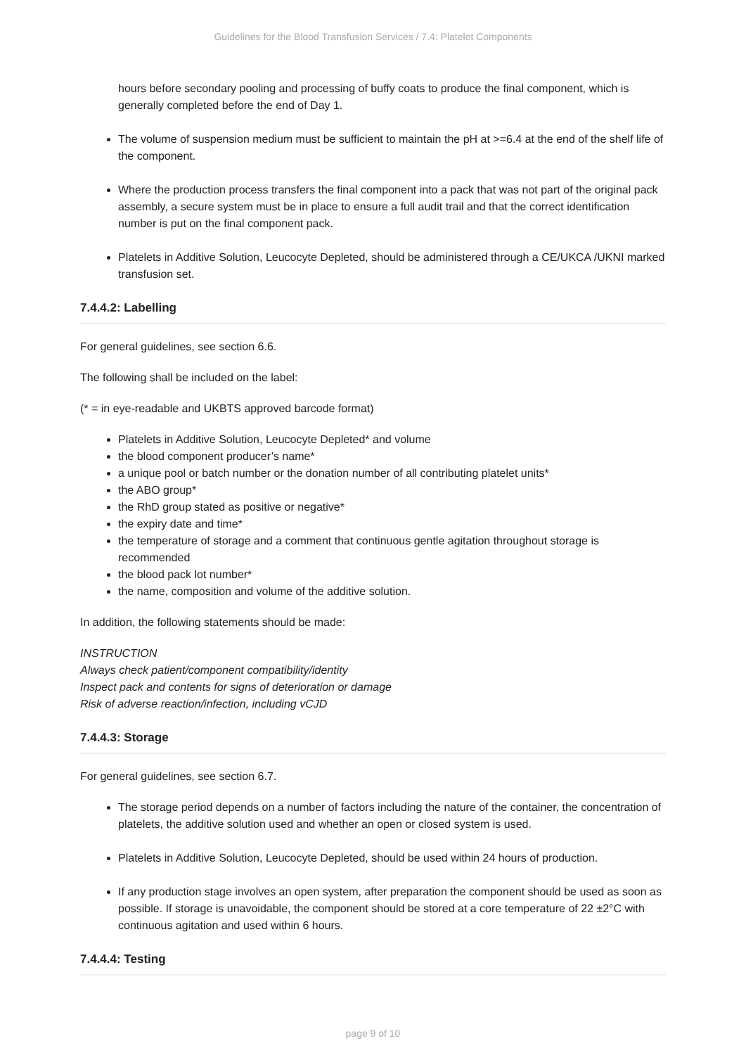Guidelines for the Blood Transfusion Services / 7.4: Platelet Components
hours before secondary pooling and processing of buffy coats to produce the final component, which is generally completed before the end of Day 1.
The volume of suspension medium must be sufficient to maintain the pH at >=6.4 at the end of the shelf life of the component.
Where the production process transfers the final component into a pack that was not part of the original pack assembly, a secure system must be in place to ensure a full audit trail and that the correct identification number is put on the final component pack.
Platelets in Additive Solution, Leucocyte Depleted, should be administered through a CE/UKCA /UKNI marked transfusion set.
7.4.4.2: Labelling
For general guidelines, see section 6.6.
The following shall be included on the label:
(* = in eye-readable and UKBTS approved barcode format)
Platelets in Additive Solution, Leucocyte Depleted* and volume
the blood component producer’s name*
a unique pool or batch number or the donation number of all contributing platelet units*
the ABO group*
the RhD group stated as positive or negative*
the expiry date and time*
the temperature of storage and a comment that continuous gentle agitation throughout storage is recommended
the blood pack lot number*
the name, composition and volume of the additive solution.
In addition, the following statements should be made:
INSTRUCTION
Always check patient/component compatibility/identity
Inspect pack and contents for signs of deterioration or damage
Risk of adverse reaction/infection, including vCJD
7.4.4.3: Storage
For general guidelines, see section 6.7.
The storage period depends on a number of factors including the nature of the container, the concentration of platelets, the additive solution used and whether an open or closed system is used.
Platelets in Additive Solution, Leucocyte Depleted, should be used within 24 hours of production.
If any production stage involves an open system, after preparation the component should be used as soon as possible. If storage is unavoidable, the component should be stored at a core temperature of 22 ±2°C with continuous agitation and used within 6 hours.
7.4.4.4: Testing
page 9 of 10